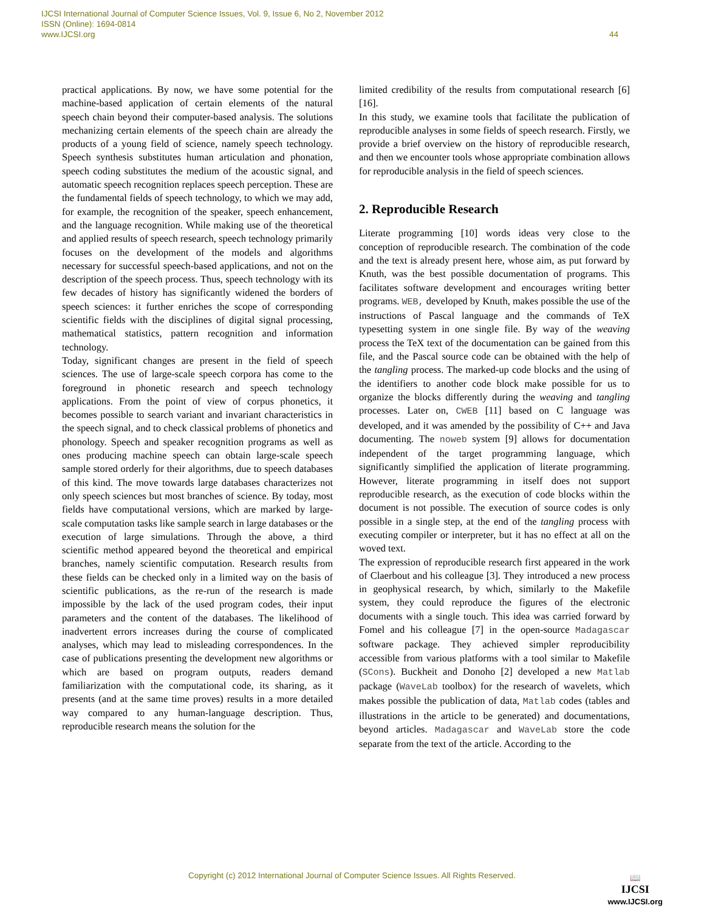IJCSI International Journal of Computer Science Issues, Vol. 9, Issue 6, No 2, November 2012
ISSN (Online): 1694-0814
www.IJCSI.org
44
practical applications. By now, we have some potential for the machine-based application of certain elements of the natural speech chain beyond their computer-based analysis. The solutions mechanizing certain elements of the speech chain are already the products of a young field of science, namely speech technology. Speech synthesis substitutes human articulation and phonation, speech coding substitutes the medium of the acoustic signal, and automatic speech recognition replaces speech perception. These are the fundamental fields of speech technology, to which we may add, for example, the recognition of the speaker, speech enhancement, and the language recognition. While making use of the theoretical and applied results of speech research, speech technology primarily focuses on the development of the models and algorithms necessary for successful speech-based applications, and not on the description of the speech process. Thus, speech technology with its few decades of history has significantly widened the borders of speech sciences: it further enriches the scope of corresponding scientific fields with the disciplines of digital signal processing, mathematical statistics, pattern recognition and information technology.
Today, significant changes are present in the field of speech sciences. The use of large-scale speech corpora has come to the foreground in phonetic research and speech technology applications. From the point of view of corpus phonetics, it becomes possible to search variant and invariant characteristics in the speech signal, and to check classical problems of phonetics and phonology. Speech and speaker recognition programs as well as ones producing machine speech can obtain large-scale speech sample stored orderly for their algorithms, due to speech databases of this kind. The move towards large databases characterizes not only speech sciences but most branches of science. By today, most fields have computational versions, which are marked by large-scale computation tasks like sample search in large databases or the execution of large simulations. Through the above, a third scientific method appeared beyond the theoretical and empirical branches, namely scientific computation. Research results from these fields can be checked only in a limited way on the basis of scientific publications, as the re-run of the research is made impossible by the lack of the used program codes, their input parameters and the content of the databases. The likelihood of inadvertent errors increases during the course of complicated analyses, which may lead to misleading correspondences. In the case of publications presenting the development new algorithms or which are based on program outputs, readers demand familiarization with the computational code, its sharing, as it presents (and at the same time proves) results in a more detailed way compared to any human-language description. Thus, reproducible research means the solution for the
limited credibility of the results from computational research [6] [16].
In this study, we examine tools that facilitate the publication of reproducible analyses in some fields of speech research. Firstly, we provide a brief overview on the history of reproducible research, and then we encounter tools whose appropriate combination allows for reproducible analysis in the field of speech sciences.
2. Reproducible Research
Literate programming [10] words ideas very close to the conception of reproducible research. The combination of the code and the text is already present here, whose aim, as put forward by Knuth, was the best possible documentation of programs. This facilitates software development and encourages writing better programs. WEB, developed by Knuth, makes possible the use of the instructions of Pascal language and the commands of TeX typesetting system in one single file. By way of the weaving process the TeX text of the documentation can be gained from this file, and the Pascal source code can be obtained with the help of the tangling process. The marked-up code blocks and the using of the identifiers to another code block make possible for us to organize the blocks differently during the weaving and tangling processes. Later on, CWEB [11] based on C language was developed, and it was amended by the possibility of C++ and Java documenting. The noweb system [9] allows for documentation independent of the target programming language, which significantly simplified the application of literate programming. However, literate programming in itself does not support reproducible research, as the execution of code blocks within the document is not possible. The execution of source codes is only possible in a single step, at the end of the tangling process with executing compiler or interpreter, but it has no effect at all on the woved text.
The expression of reproducible research first appeared in the work of Claerbout and his colleague [3]. They introduced a new process in geophysical research, by which, similarly to the Makefile system, they could reproduce the figures of the electronic documents with a single touch. This idea was carried forward by Fomel and his colleague [7] in the open-source Madagascar software package. They achieved simpler reproducibility accessible from various platforms with a tool similar to Makefile (SCons). Buckheit and Donoho [2] developed a new Matlab package (WaveLab toolbox) for the research of wavelets, which makes possible the publication of data, Matlab codes (tables and illustrations in the article to be generated) and documentations, beyond articles. Madagascar and WaveLab store the code separate from the text of the article. According to the
Copyright (c) 2012 International Journal of Computer Science Issues. All Rights Reserved.
📖
IJCSI
www.IJCSI.org